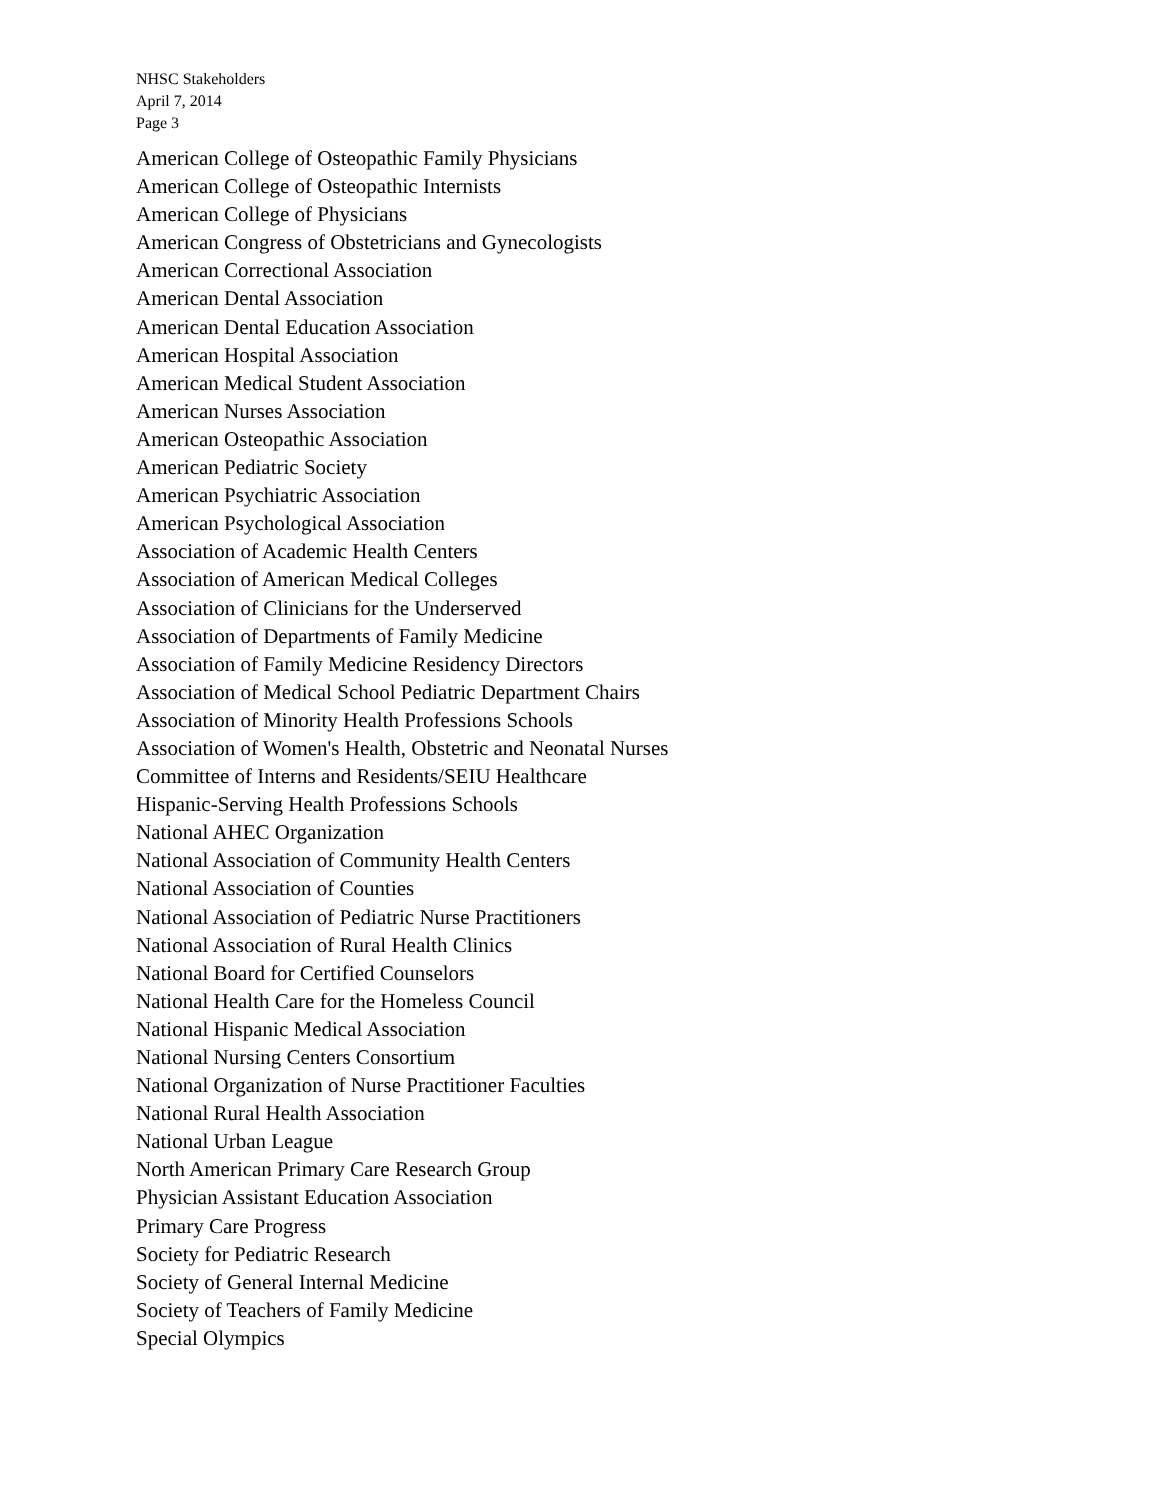NHSC Stakeholders
April 7, 2014
Page 3
American College of Osteopathic Family Physicians
American College of Osteopathic Internists
American College of Physicians
American Congress of Obstetricians and Gynecologists
American Correctional Association
American Dental Association
American Dental Education Association
American Hospital Association
American Medical Student Association
American Nurses Association
American Osteopathic Association
American Pediatric Society
American Psychiatric Association
American Psychological Association
Association of Academic Health Centers
Association of American Medical Colleges
Association of Clinicians for the Underserved
Association of Departments of Family Medicine
Association of Family Medicine Residency Directors
Association of Medical School Pediatric Department Chairs
Association of Minority Health Professions Schools
Association of Women's Health, Obstetric and Neonatal Nurses
Committee of Interns and Residents/SEIU Healthcare
Hispanic-Serving Health Professions Schools
National AHEC Organization
National Association of Community Health Centers
National Association of Counties
National Association of Pediatric Nurse Practitioners
National Association of Rural Health Clinics
National Board for Certified Counselors
National Health Care for the Homeless Council
National Hispanic Medical Association
National Nursing Centers Consortium
National Organization of Nurse Practitioner Faculties
National Rural Health Association
National Urban League
North American Primary Care Research Group
Physician Assistant Education Association
Primary Care Progress
Society for Pediatric Research
Society of General Internal Medicine
Society of Teachers of Family Medicine
Special Olympics